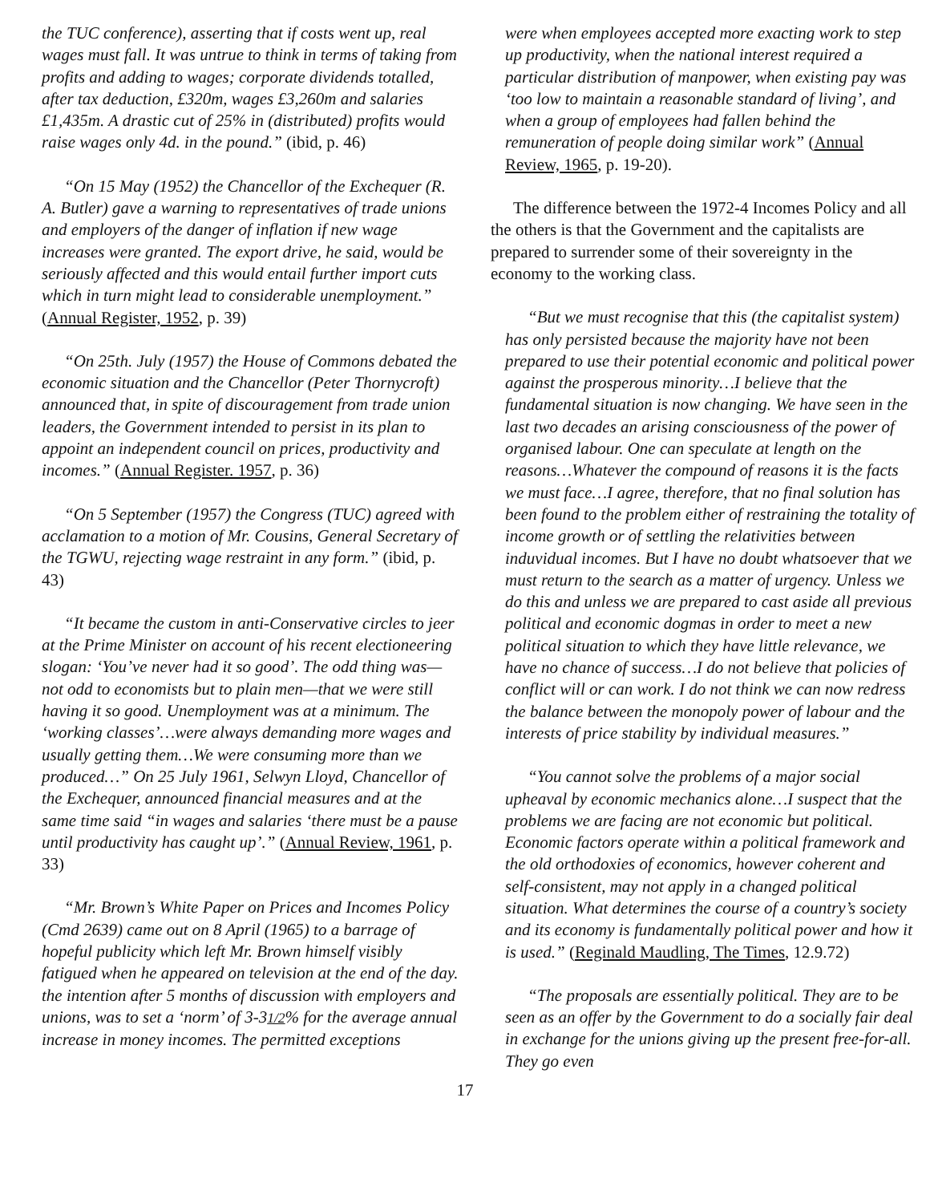the TUC conference), asserting that if costs went up, real wages must fall. It was untrue to think in terms of taking from profits and adding to wages; corporate dividends totalled, after tax deduction, £320m, wages £3,260m and salaries £1,435m. A drastic cut of 25% in (distributed) profits would raise wages only 4d. in the pound.” (ibid, p. 46)
“On 15 May (1952) the Chancellor of the Exchequer (R. A. Butler) gave a warning to representatives of trade unions and employers of the danger of inflation if new wage increases were granted. The export drive, he said, would be seriously affected and this would entail further import cuts which in turn might lead to considerable unemployment.” (Annual Register, 1952, p. 39)
“On 25th. July (1957) the House of Commons debated the economic situation and the Chancellor (Peter Thornycroft) announced that, in spite of discouragement from trade union leaders, the Government intended to persist in its plan to appoint an independent council on prices, productivity and incomes.” (Annual Register. 1957, p. 36)
“On 5 September (1957) the Congress (TUC) agreed with acclamation to a motion of Mr. Cousins, General Secretary of the TGWU, rejecting wage restraint in any form.” (ibid, p. 43)
“It became the custom in anti-Conservative circles to jeer at the Prime Minister on account of his recent electioneering slogan: ‘You’ve never had it so good’. The odd thing was—not odd to economists but to plain men—that we were still having it so good. Unemployment was at a minimum. The ‘working classes’…were always demanding more wages and usually getting them…We were consuming more than we produced…” On 25 July 1961, Selwyn Lloyd, Chancellor of the Exchequer, announced financial measures and at the same time said “in wages and salaries ‘there must be a pause until productivity has caught up’.” (Annual Review, 1961, p. 33)
“Mr. Brown’s White Paper on Prices and Incomes Policy (Cmd 2639) came out on 8 April (1965) to a barrage of hopeful publicity which left Mr. Brown himself visibly fatigued when he appeared on television at the end of the day. the intention after 5 months of discussion with employers and unions, was to set a ‘norm’ of 3-31/2% for the average annual increase in money incomes. The permitted exceptions
were when employees accepted more exacting work to step up productivity, when the national interest required a particular distribution of manpower, when existing pay was ‘too low to maintain a reasonable standard of living’, and when a group of employees had fallen behind the remuneration of people doing similar work” (Annual Review, 1965, p. 19-20).
The difference between the 1972-4 Incomes Policy and all the others is that the Government and the capitalists are prepared to surrender some of their sovereignty in the economy to the working class.
“But we must recognise that this (the capitalist system) has only persisted because the majority have not been prepared to use their potential economic and political power against the prosperous minority…I believe that the fundamental situation is now changing. We have seen in the last two decades an arising consciousness of the power of organised labour. One can speculate at length on the reasons…Whatever the compound of reasons it is the facts we must face…I agree, therefore, that no final solution has been found to the problem either of restraining the totality of income growth or of settling the relativities between induvidual incomes. But I have no doubt whatsoever that we must return to the search as a matter of urgency. Unless we do this and unless we are prepared to cast aside all previous political and economic dogmas in order to meet a new political situation to which they have little relevance, we have no chance of success…I do not believe that policies of conflict will or can work. I do not think we can now redress the balance between the monopoly power of labour and the interests of price stability by individual measures.”
“You cannot solve the problems of a major social upheaval by economic mechanics alone…I suspect that the problems we are facing are not economic but political. Economic factors operate within a political framework and the old orthodoxies of economics, however coherent and self-consistent, may not apply in a changed political situation. What determines the course of a country’s society and its economy is fundamentally political power and how it is used.” (Reginald Maudling, The Times, 12.9.72)
“The proposals are essentially political. They are to be seen as an offer by the Government to do a socially fair deal in exchange for the unions giving up the present free-for-all. They go even
17